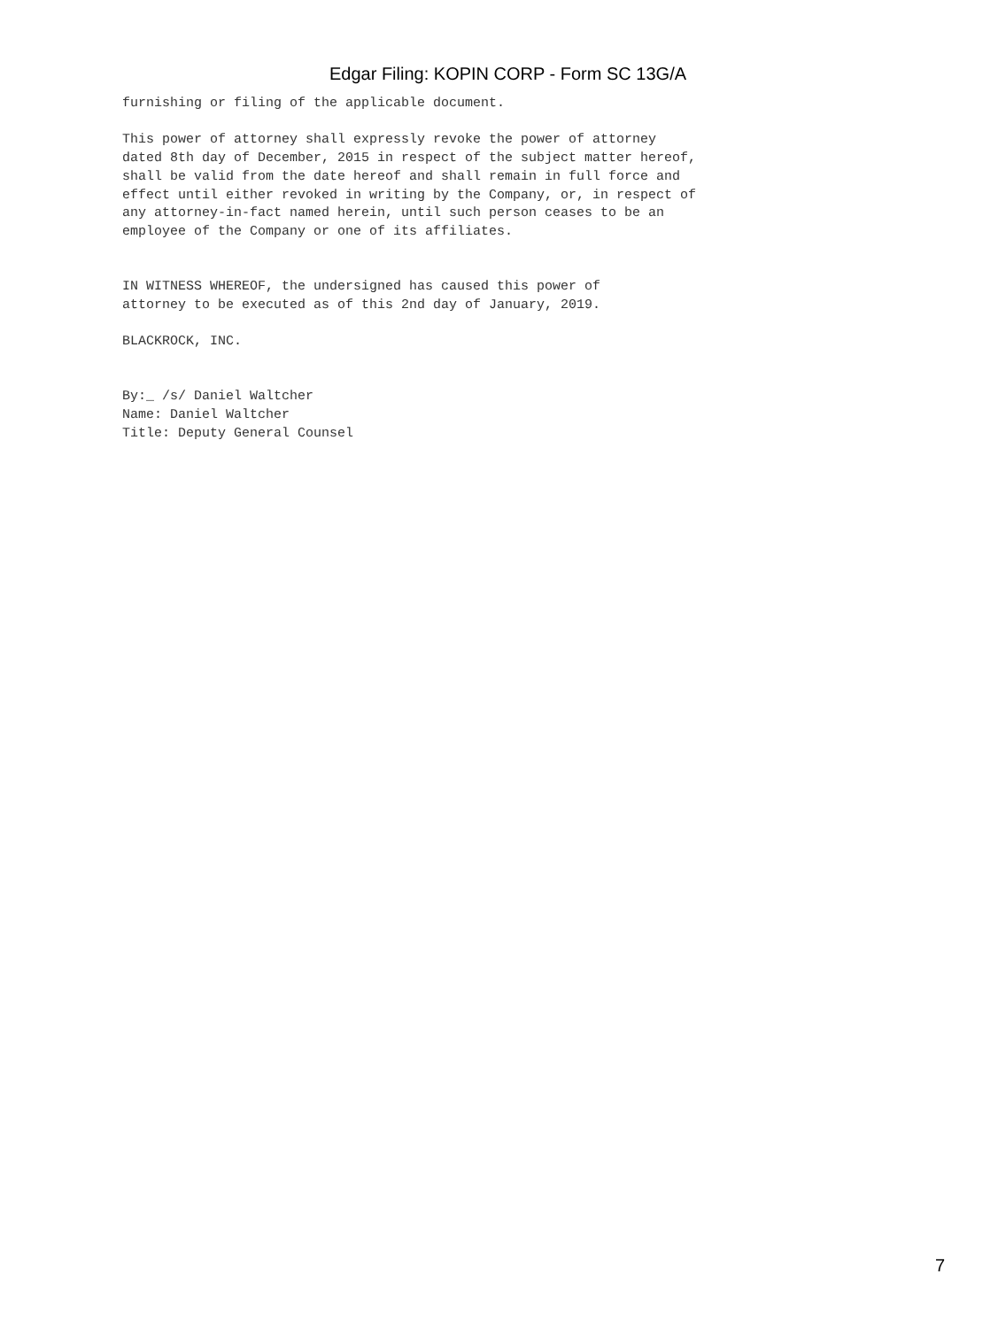Edgar Filing: KOPIN CORP - Form SC 13G/A
furnishing or filing of the applicable document.

This power of attorney shall expressly revoke the power of attorney
dated 8th day of December, 2015 in respect of the subject matter hereof,
shall be valid from the date hereof and shall remain in full force and
effect until either revoked in writing by the Company, or, in respect of
any attorney-in-fact named herein, until such person ceases to be an
employee of the Company or one of its affiliates.


IN WITNESS WHEREOF, the undersigned has caused this power of
attorney to be executed as of this 2nd day of January, 2019.

BLACKROCK, INC.


By:_ /s/ Daniel Waltcher
Name: Daniel Waltcher
Title: Deputy General Counsel
7